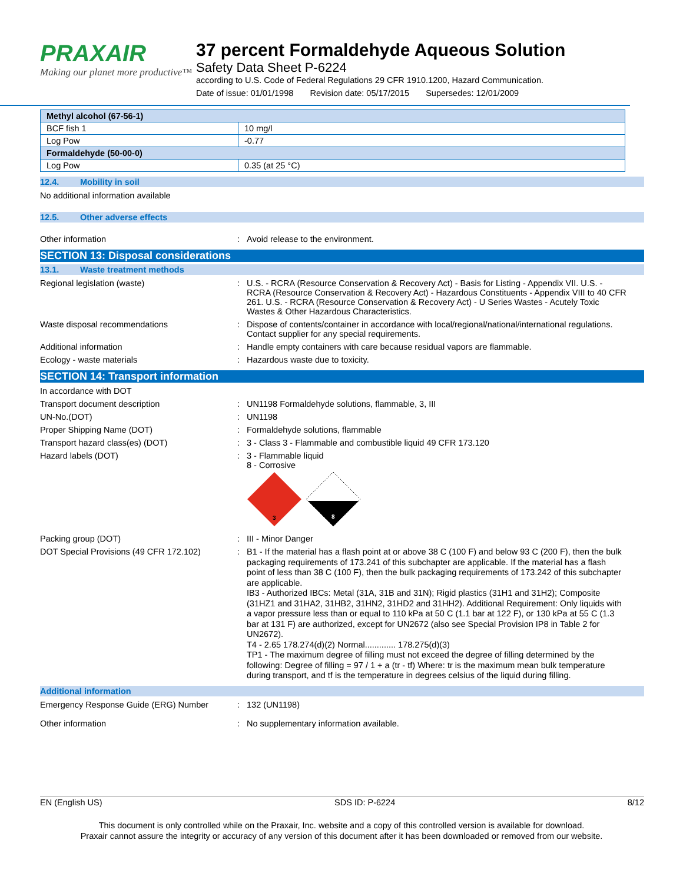PRAXAIR
Making our planet more productive™
37 percent Formaldehyde Aqueous Solution
Safety Data Sheet P-6224
according to U.S. Code of Federal Regulations 29 CFR 1910.1200, Hazard Communication.
Date of issue: 01/01/1998 Revision date: 05/17/2015 Supersedes: 12/01/2009
| Methyl alcohol (67-56-1) | |
| BCF fish 1 | 10 mg/l |
| Log Pow | -0.77 |
| Formaldehyde (50-00-0) | |
| Log Pow | 0.35 (at 25 °C) |
12.4. Mobility in soil
No additional information available
12.5. Other adverse effects
Other information : Avoid release to the environment.
SECTION 13: Disposal considerations
13.1. Waste treatment methods
Regional legislation (waste) : U.S. - RCRA (Resource Conservation & Recovery Act) - Basis for Listing - Appendix VII. U.S. - RCRA (Resource Conservation & Recovery Act) - Hazardous Constituents - Appendix VIII to 40 CFR 261. U.S. - RCRA (Resource Conservation & Recovery Act) - U Series Wastes - Acutely Toxic Wastes & Other Hazardous Characteristics.
Waste disposal recommendations : Dispose of contents/container in accordance with local/regional/national/international regulations. Contact supplier for any special requirements.
Additional information : Handle empty containers with care because residual vapors are flammable.
Ecology - waste materials : Hazardous waste due to toxicity.
SECTION 14: Transport information
In accordance with DOT
Transport document description : UN1198 Formaldehyde solutions, flammable, 3, III
UN-No.(DOT) : UN1198
Proper Shipping Name (DOT) : Formaldehyde solutions, flammable
Transport hazard class(es) (DOT) : 3 - Class 3 - Flammable and combustible liquid 49 CFR 173.120
Hazard labels (DOT) : 3 - Flammable liquid
8 - Corrosive
3
8
Packing group (DOT) : III - Minor Danger
DOT Special Provisions (49 CFR 172.102)
:
B1 - If the material has a flash point at or above 38 C (100 F) and below 93 C (200 F), then the bulk packaging requirements of 173.241 of this subchapter are applicable. If the material has a flash point of less than 38 C (100 F), then the bulk packaging requirements of 173.242 of this subchapter are applicable.
IB3 - Authorized IBCs: Metal (31A, 31B and 31N); Rigid plastics (31H1 and 31H2); Composite (31HZ1 and 31HA2, 31HB2, 31HN2, 31HD2 and 31HH2). Additional Requirement: Only liquids with a vapor pressure less than or equal to 110 kPa at 50 C (1.1 bar at 122 F), or 130 kPa at 55 C (1.3 bar at 131 F) are authorized, except for UN2672 (also see Special Provision IP8 in Table 2 for UN2672).
T4 - 2.65 178.274(d)(2) Normal............. 178.275(d)(3)
TP1 - The maximum degree of filling must not exceed the degree of filling determined by the following: Degree of filling = 97 / 1 + a (tr - tf) Where: tr is the maximum mean bulk temperature during transport, and tf is the temperature in degrees celsius of the liquid during filling.
Additional information
Emergency Response Guide (ERG) Number : 132 (UN1198)
Other information : No supplementary information available.
EN (English US) SDS ID: P-6224 8/12
This document is only controlled while on the Praxair, Inc. website and a copy of this controlled version is available for download.
Praxair cannot assure the integrity or accuracy of any version of this document after it has been downloaded or removed from our website.